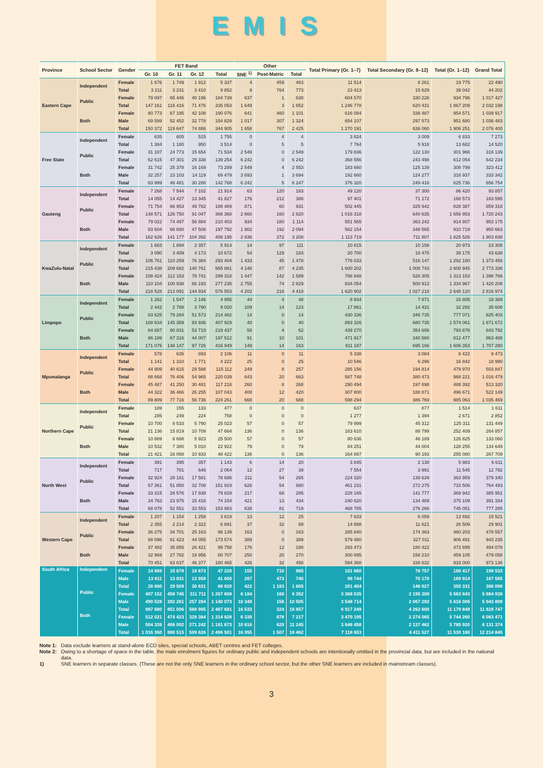EMIS
| Province | School Sector | Gender | FET Band | | | | Other | | | Total Primary (Gr. 1–7) | Total Secondary (Gr. 8–12) | Total (Gr. 1–12) | Grand Total |
| --- | --- | --- | --- | --- | --- | --- | --- | --- | --- | --- | --- | --- | --- |
| | | | Gr. 10 | Gr. 11 | Gr. 12 | Total | SNE <sup>1)</sup> | Post-Matric | Total | | | | |
| Eastern Cape | Independent | Female | 1 676 | 1 749 | 1 912 | 5 337 | 4 | 459 | 463 | 11 514 | 8 261 | 19 775 | 22 490 |
| | | Total | 3 211 | 3 231 | 3 410 | 9 852 | 9 | 764 | 773 | 23 413 | 15 629 | 39 042 | 44 202 |
| | Public | Female | 79 097 | 65 446 | 40 196 | 184 739 | 637 | 1 | 638 | 604 570 | 330 226 | 934 796 | 1 017 427 |
| | | Total | 147 161 | 116 416 | 71 476 | 335 053 | 1 649 | 3 | 1 652 | 1 246 778 | 620 431 | 1 867 209 | 2 032 198 |
| | Both | Female | 80 773 | 67 195 | 42 108 | 190 076 | 641 | 460 | 1 101 | 616 084 | 338 487 | 954 571 | 1 039 917 |
| | | Male | 69 599 | 52 452 | 32 778 | 154 829 | 1 017 | 307 | 1 324 | 654 107 | 297 573 | 951 680 | 1 036 483 |
| | | Total | 150 372 | 119 647 | 74 886 | 344 905 | 1 658 | 767 | 2 425 | 1 270 191 | 636 060 | 1 906 251 | 2 076 400 |
| Free State | Independent | Female | 635 | 605 | 515 | 1 755 | 0 | 4 | 4 | 3 824 | 3 009 | 6 833 | 7 273 |
| | | Total | 1 384 | 1 180 | 950 | 3 514 | 0 | 5 | 5 | 7 764 | 5 918 | 13 682 | 14 520 |
| | Public | Female | 31 107 | 24 773 | 15 654 | 71 534 | 2 549 | 0 | 2 549 | 179 836 | 122 130 | 301 966 | 316 139 |
| | | Total | 62 615 | 47 301 | 29 338 | 139 254 | 6 242 | 0 | 6 242 | 368 556 | 243 498 | 612 054 | 642 234 |
| | Both | Female | 31 742 | 25 378 | 16 169 | 73 289 | 2 549 | 4 | 2 553 | 183 660 | 125 139 | 308 799 | 323 412 |
| | | Male | 32 257 | 23 103 | 14 119 | 69 479 | 3 693 | 1 | 3 694 | 192 660 | 124 277 | 316 937 | 333 342 |
| | | Total | 63 999 | 48 481 | 30 288 | 142 768 | 6 242 | 5 | 6 247 | 376 320 | 249 416 | 625 736 | 656 754 |
| Gauteng | Independent | Female | 7 268 | 7 544 | 7 102 | 21 914 | 63 | 120 | 183 | 49 120 | 37 300 | 86 420 | 93 857 |
| | | Total | 14 055 | 14 427 | 13 345 | 41 827 | 176 | 212 | 388 | 97 401 | 71 172 | 168 573 | 183 595 |
| | Public | Female | 71 754 | 66 953 | 49 782 | 188 489 | 871 | 60 | 931 | 502 445 | 325 942 | 828 387 | 859 318 |
| | | Total | 148 571 | 126 750 | 91 047 | 366 368 | 2 660 | 160 | 2 820 | 1 016 318 | 640 635 | 1 656 953 | 1 720 243 |
| | Both | Female | 79 022 | 74 497 | 56 884 | 210 403 | 934 | 180 | 1 114 | 551 565 | 363 242 | 914 807 | 953 175 |
| | | Male | 83 604 | 66 680 | 47 508 | 197 792 | 1 902 | 192 | 2 094 | 562 154 | 348 565 | 910 719 | 950 663 |
| | | Total | 162 626 | 141 177 | 104 392 | 408 195 | 2 836 | 372 | 3 208 | 1 113 719 | 711 807 | 1 825 526 | 1 903 838 |
| KwaZulu-Natal | Independent | Female | 1 663 | 1 894 | 2 357 | 5 914 | 14 | 97 | 111 | 10 815 | 10 158 | 20 973 | 23 308 |
| | | Total | 3 090 | 3 409 | 4 173 | 10 672 | 54 | 129 | 183 | 20 700 | 18 475 | 39 175 | 43 638 |
| | Public | Female | 106 761 | 110 259 | 76 384 | 293 404 | 1 433 | 45 | 1 478 | 776 033 | 516 147 | 1 292 180 | 1 373 458 |
| | | Total | 215 438 | 209 682 | 140 761 | 565 881 | 4 148 | 87 | 4 235 | 1 600 202 | 1 008 743 | 2 608 945 | 2 773 336 |
| | Both | Female | 108 424 | 112 153 | 78 741 | 299 318 | 1 447 | 142 | 1 589 | 786 848 | 526 305 | 1 313 153 | 1 396 766 |
| | | Male | 110 104 | 100 938 | 66 193 | 277 235 | 2 755 | 74 | 2 829 | 834 054 | 500 913 | 1 334 967 | 1 420 208 |
| | | Total | 218 528 | 213 091 | 144 934 | 576 553 | 4 202 | 216 | 4 418 | 1 620 902 | 1 027 218 | 2 648 120 | 2 816 974 |
| Limpopo | Independent | Female | 1 262 | 1 547 | 2 146 | 4 955 | 44 | 4 | 48 | 8 934 | 7 871 | 16 805 | 18 389 |
| | | Total | 2 442 | 2 788 | 3 790 | 9 020 | 109 | 14 | 123 | 17 861 | 14 431 | 32 292 | 35 608 |
| | Public | Female | 83 625 | 79 284 | 51 573 | 214 482 | 14 | 0 | 14 | 430 336 | 346 735 | 777 071 | 825 403 |
| | | Total | 168 634 | 145 359 | 93 936 | 407 929 | 40 | 0 | 40 | 893 326 | 680 735 | 1 574 061 | 1 671 672 |
| | Both | Female | 84 887 | 80 831 | 53 719 | 219 437 | 58 | 4 | 62 | 439 270 | 354 606 | 793 876 | 843 792 |
| | | Male | 86 189 | 67 316 | 44 007 | 197 512 | 91 | 10 | 101 | 471 917 | 340 560 | 812 477 | 863 488 |
| | | Total | 171 076 | 148 147 | 97 726 | 416 949 | 149 | 14 | 163 | 911 187 | 695 166 | 1 606 353 | 1 707 280 |
| Mpumalanga | Independent | Female | 578 | 635 | 893 | 2 106 | 11 | 0 | 11 | 5 338 | 3 084 | 8 422 | 9 473 |
| | | Total | 1 141 | 1 310 | 1 771 | 4 222 | 25 | 0 | 25 | 10 546 | 6 296 | 16 842 | 18 990 |
| | Public | Female | 44 909 | 40 615 | 29 588 | 115 112 | 249 | 8 | 257 | 285 156 | 194 814 | 479 970 | 503 847 |
| | | Total | 88 668 | 76 406 | 54 965 | 220 039 | 643 | 20 | 663 | 587 748 | 380 473 | 968 221 | 1 016 479 |
| | Both | Female | 45 487 | 41 250 | 30 481 | 117 218 | 260 | 8 | 268 | 290 494 | 197 898 | 488 392 | 513 320 |
| | | Male | 44 322 | 36 466 | 26 255 | 107 043 | 408 | 12 | 420 | 307 800 | 188 871 | 496 671 | 522 149 |
| | | Total | 89 809 | 77 716 | 56 736 | 224 261 | 668 | 20 | 688 | 598 294 | 386 769 | 985 063 | 1 035 469 |
| Northern Cape | Independent | Female | 189 | 155 | 133 | 477 | 0 | 0 | 0 | 637 | 877 | 1 514 | 1 611 |
| | | Total | 285 | 249 | 224 | 758 | 0 | 0 | 0 | 1 277 | 1 394 | 2 671 | 2 852 |
| | Public | Female | 10 700 | 8 533 | 5 790 | 25 023 | 57 | 0 | 57 | 79 999 | 45 312 | 125 311 | 131 449 |
| | | Total | 21 136 | 15 819 | 10 709 | 47 664 | 136 | 0 | 136 | 163 610 | 88 799 | 252 409 | 264 857 |
| | Both | Female | 10 889 | 8 688 | 5 923 | 25 500 | 57 | 0 | 57 | 80 636 | 46 189 | 126 825 | 133 060 |
| | | Male | 10 532 | 7 380 | 5 010 | 22 922 | 79 | 0 | 79 | 84 251 | 44 004 | 128 255 | 134 649 |
| | | Total | 21 421 | 16 068 | 10 933 | 48 422 | 136 | 0 | 136 | 164 887 | 90 193 | 255 080 | 267 709 |
| North West | Independent | Female | 391 | 395 | 357 | 1 143 | 6 | 14 | 20 | 3 845 | 2 138 | 5 983 | 6 611 |
| | | Total | 717 | 701 | 646 | 2 064 | 12 | 27 | 39 | 7 554 | 3 991 | 11 545 | 12 792 |
| | Public | Female | 32 924 | 28 181 | 17 581 | 78 686 | 211 | 54 | 265 | 224 320 | 139 639 | 363 959 | 379 340 |
| | | Total | 67 361 | 51 850 | 32 708 | 151 919 | 626 | 54 | 680 | 461 231 | 272 275 | 733 506 | 764 493 |
| | Both | Female | 33 315 | 28 576 | 17 938 | 79 829 | 217 | 68 | 285 | 228 165 | 141 777 | 369 942 | 385 951 |
| | | Male | 34 763 | 23 975 | 15 416 | 74 154 | 421 | 13 | 434 | 240 620 | 134 489 | 375 109 | 391 334 |
| | | Total | 68 078 | 52 551 | 33 553 | 153 983 | 638 | 81 | 719 | 468 785 | 276 266 | 745 051 | 777 285 |
| Western Cape | Independent | Female | 1 207 | 1 154 | 1 258 | 3 619 | 13 | 12 | 25 | 7 633 | 6 059 | 13 692 | 15 521 |
| | | Total | 2 355 | 2 214 | 2 322 | 6 891 | 37 | 32 | 69 | 14 888 | 11 621 | 26 509 | 29 901 |
| | Public | Female | 36 275 | 34 701 | 25 163 | 96 139 | 163 | 0 | 163 | 285 840 | 174 363 | 460 203 | 478 557 |
| | | Total | 68 096 | 61 423 | 44 055 | 173 574 | 389 | 0 | 389 | 579 480 | 327 011 | 906 491 | 943 235 |
| | Both | Female | 37 482 | 35 855 | 26 421 | 99 758 | 176 | 12 | 188 | 293 473 | 180 422 | 473 895 | 494 078 |
| | | Male | 32 969 | 27 782 | 19 956 | 80 707 | 250 | 20 | 270 | 300 895 | 158 210 | 459 105 | 479 058 |
| | | Total | 70 451 | 63 637 | 46 377 | 180 465 | 426 | 32 | 458 | 594 368 | 338 632 | 933 000 | 973 136 |
| South Africa | Independent | Female | 14 869 | 15 678 | 16 673 | 47 220 | 155 | 710 | 865 | 101 660 | 78 757 | 180 417 | 198 533 |
| | | Male | 13 811 | 13 831 | 13 958 | 41 600 | 267 | 473 | 740 | 99 744 | 70 170 | 169 914 | 187 565 |
| | | Total | 28 680 | 29 509 | 30 631 | 88 820 | 422 | 1 183 | 1 605 | 201 404 | 148 927 | 350 331 | 386 098 |
| | Public | Female | 497 152 | 458 745 | 311 711 | 1 267 608 | 6 184 | 168 | 6 352 | 3 368 535 | 2 195 308 | 5 563 843 | 5 884 938 |
| | | Male | 490 528 | 392 261 | 257 284 | 1 140 073 | 10 349 | 156 | 10 505 | 3 548 714 | 2 067 292 | 5 616 006 | 5 943 809 |
| | | Total | 987 680 | 851 006 | 568 995 | 2 407 681 | 16 533 | 324 | 16 857 | 6 917 249 | 4 262 600 | 11 179 849 | 11 828 747 |
| | Both | Female | 512 021 | 474 423 | 328 384 | 1 314 828 | 6 339 | 878 | 7 217 | 3 470 195 | 2 274 065 | 5 744 260 | 6 083 471 |
| | | Male | 504 339 | 406 092 | 271 242 | 1 181 673 | 10 616 | 629 | 11 245 | 3 648 458 | 2 137 462 | 5 785 920 | 6 131 374 |
| | | Total | 1 016 360 | 880 515 | 599 626 | 2 496 501 | 16 955 | 1 507 | 18 462 | 7 118 653 | 4 411 527 | 11 530 180 | 12 214 845 |
Note 1: Data exclude learners at stand-alone ECD sites, special schools, ABET centres and FET colleges.
Note 2: Owing to a shortage of space in the table, the male enrolment figures for ordinary public and independent schools are intentionally omitted in the provincial data, but are included in the national data.
1) SNE learners in separate classes. (These are not the only SNE learners in the ordinary school sector, but the other SNE learners are included in mainstream classes).
3